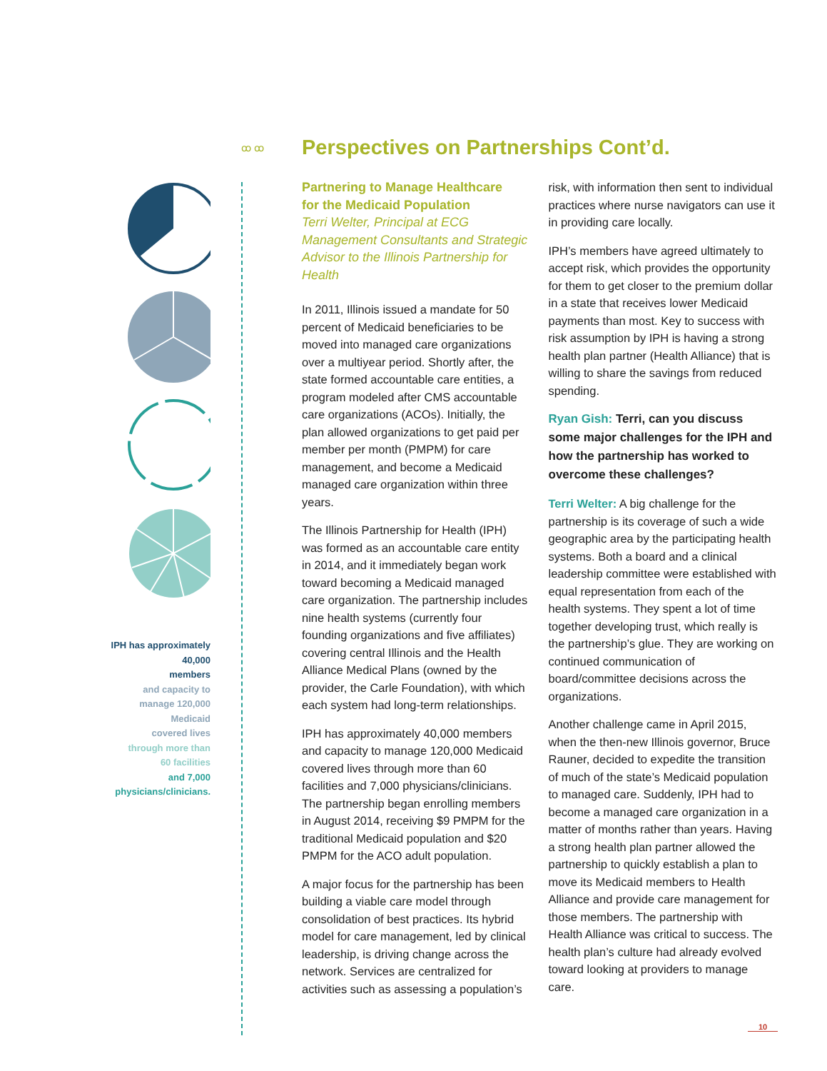ꝏ ꝏ
Perspectives on Partnerships Cont’d.
IPH has approximately 40,000
members
and capacity to
manage 120,000 Medicaid
covered lives
through more than
60 facilities
and 7,000
physicians/clinicians.
Partnering to Manage Healthcare
for the Medicaid Population
Terri Welter, Principal at ECG Management Consultants and Strategic Advisor to the Illinois Partnership for Health
In 2011, Illinois issued a mandate for 50 percent of Medicaid beneficiaries to be moved into managed care organizations over a multiyear period. Shortly after, the state formed accountable care entities, a program modeled after CMS accountable care organizations (ACOs). Initially, the plan allowed organizations to get paid per member per month (PMPM) for care management, and become a Medicaid managed care organization within three years.
The Illinois Partnership for Health (IPH) was formed as an accountable care entity in 2014, and it immediately began work toward becoming a Medicaid managed care organization. The partnership includes nine health systems (currently four founding organizations and five affiliates) covering central Illinois and the Health Alliance Medical Plans (owned by the provider, the Carle Foundation), with which each system had long-term relationships.
IPH has approximately 40,000 members and capacity to manage 120,000 Medicaid covered lives through more than 60 facilities and 7,000 physicians/clinicians. The partnership began enrolling members in August 2014, receiving $9 PMPM for the traditional Medicaid population and $20 PMPM for the ACO adult population.
A major focus for the partnership has been building a viable care model through consolidation of best practices. Its hybrid model for care management, led by clinical leadership, is driving change across the network. Services are centralized for activities such as assessing a population’s
risk, with information then sent to individual practices where nurse navigators can use it in providing care locally.
IPH’s members have agreed ultimately to accept risk, which provides the opportunity for them to get closer to the premium dollar in a state that receives lower Medicaid payments than most. Key to success with risk assumption by IPH is having a strong health plan partner (Health Alliance) that is willing to share the savings from reduced spending.
Ryan Gish: Terri, can you discuss some major challenges for the IPH and how the partnership has worked to overcome these challenges?
Terri Welter: A big challenge for the partnership is its coverage of such a wide geographic area by the participating health systems. Both a board and a clinical leadership committee were established with equal representation from each of the health systems. They spent a lot of time together developing trust, which really is the partnership’s glue. They are working on continued communication of board/committee decisions across the organizations.
Another challenge came in April 2015, when the then-new Illinois governor, Bruce Rauner, decided to expedite the transition of much of the state’s Medicaid population to managed care. Suddenly, IPH had to become a managed care organization in a matter of months rather than years. Having a strong health plan partner allowed the partnership to quickly establish a plan to move its Medicaid members to Health Alliance and provide care management for those members. The partnership with Health Alliance was critical to success. The health plan’s culture had already evolved toward looking at providers to manage care.
10